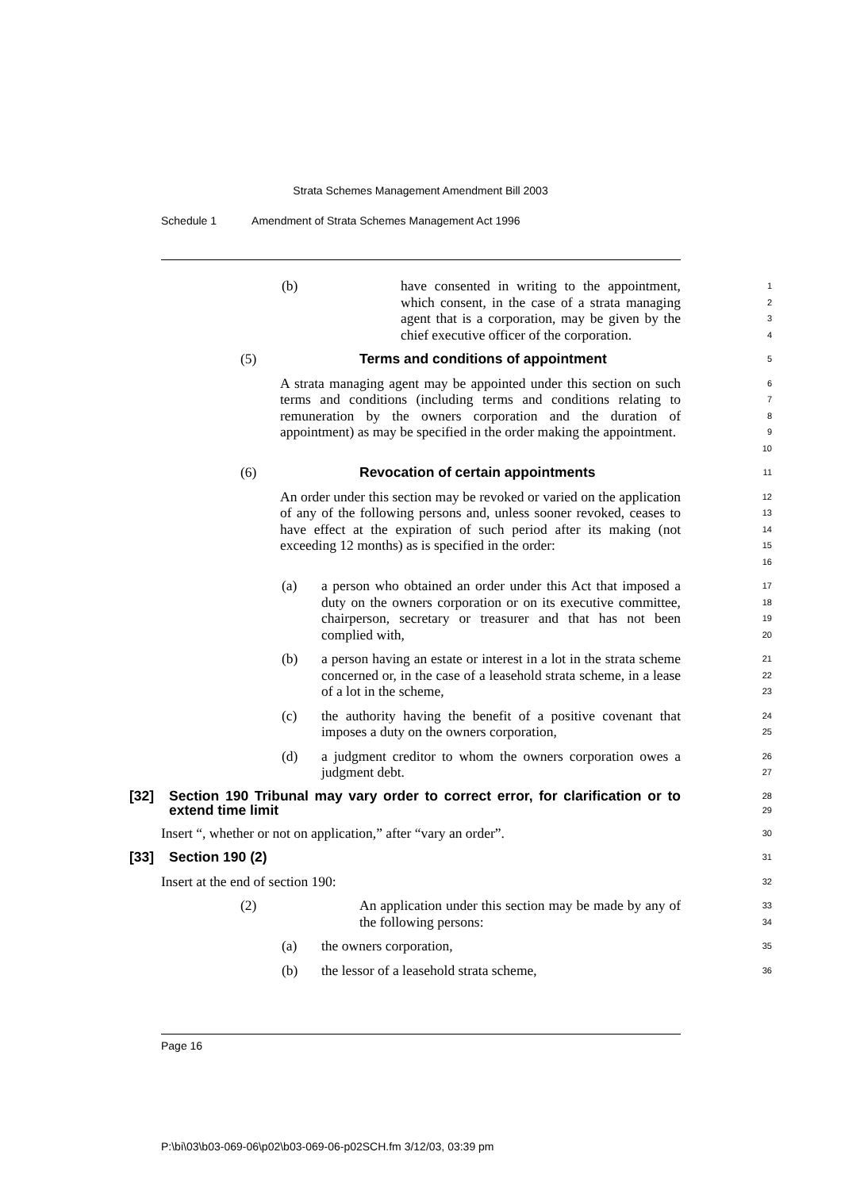Strata Schemes Management Amendment Bill 2003
Schedule 1 Amendment of Strata Schemes Management Act 1996
(b) have consented in writing to the appointment, which consent, in the case of a strata managing agent that is a corporation, may be given by the chief executive officer of the corporation.
1
2
3
4
(5) Terms and conditions of appointment
5
A strata managing agent may be appointed under this section on such terms and conditions (including terms and conditions relating to remuneration by the owners corporation and the duration of appointment) as may be specified in the order making the appointment.
6
7
8
9
10
(6) Revocation of certain appointments
11
An order under this section may be revoked or varied on the application of any of the following persons and, unless sooner revoked, ceases to have effect at the expiration of such period after its making (not exceeding 12 months) as is specified in the order:
12
13
14
15
16
(a) a person who obtained an order under this Act that imposed a duty on the owners corporation or on its executive committee, chairperson, secretary or treasurer and that has not been complied with,
17
18
19
20
(b) a person having an estate or interest in a lot in the strata scheme concerned or, in the case of a leasehold strata scheme, in a lease of a lot in the scheme,
21
22
23
(c) the authority having the benefit of a positive covenant that imposes a duty on the owners corporation,
24
25
(d) a judgment creditor to whom the owners corporation owes a judgment debt.
26
27
[32] Section 190 Tribunal may vary order to correct error, for clarification or to extend time limit
28
29
Insert “, whether or not on application,” after “vary an order”.
30
[33] Section 190 (2)
31
Insert at the end of section 190:
32
(2) An application under this section may be made by any of the following persons:
33
34
(a) the owners corporation,
35
(b) the lessor of a leasehold strata scheme,
36
Page 16
P:\bi\03\b03-069-06\p02\b03-069-06-p02SCH.fm 3/12/03, 03:39 pm